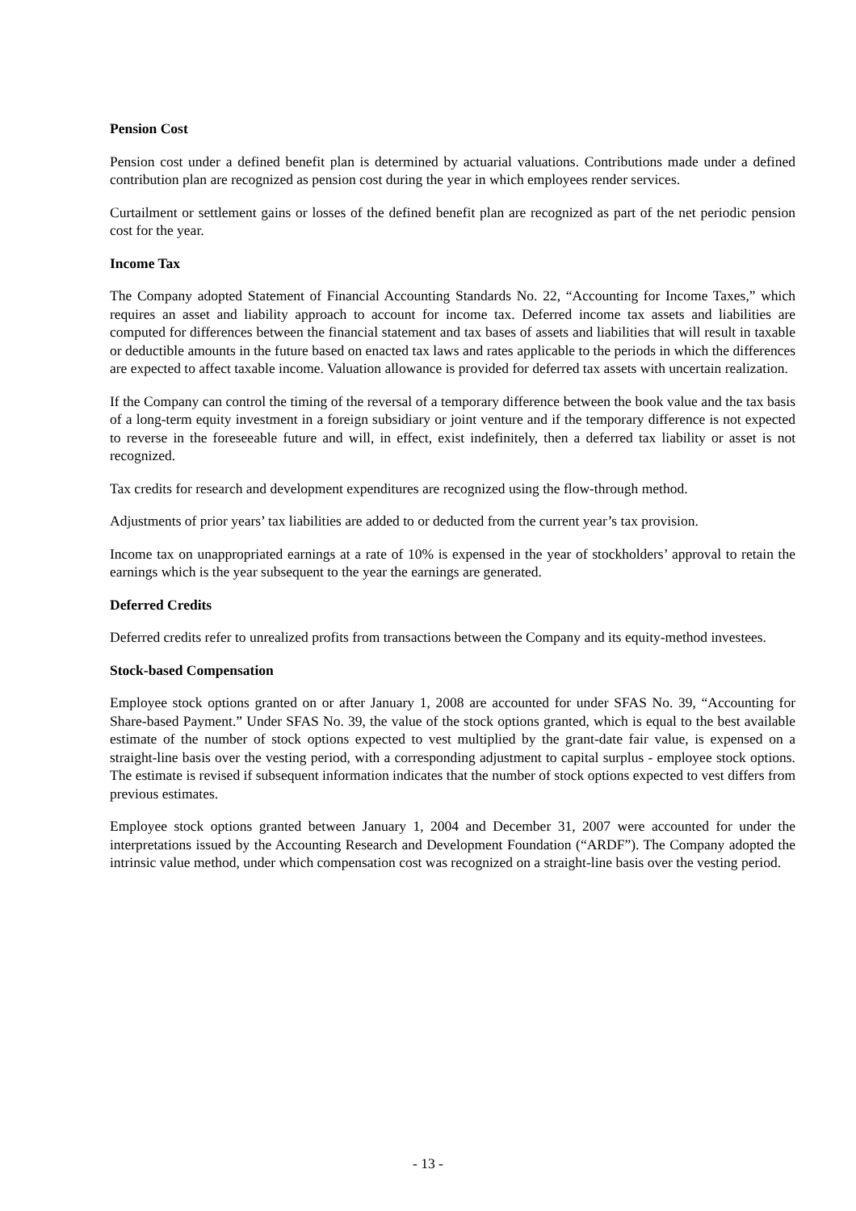Pension Cost
Pension cost under a defined benefit plan is determined by actuarial valuations. Contributions made under a defined contribution plan are recognized as pension cost during the year in which employees render services.
Curtailment or settlement gains or losses of the defined benefit plan are recognized as part of the net periodic pension cost for the year.
Income Tax
The Company adopted Statement of Financial Accounting Standards No. 22, “Accounting for Income Taxes,” which requires an asset and liability approach to account for income tax. Deferred income tax assets and liabilities are computed for differences between the financial statement and tax bases of assets and liabilities that will result in taxable or deductible amounts in the future based on enacted tax laws and rates applicable to the periods in which the differences are expected to affect taxable income. Valuation allowance is provided for deferred tax assets with uncertain realization.
If the Company can control the timing of the reversal of a temporary difference between the book value and the tax basis of a long-term equity investment in a foreign subsidiary or joint venture and if the temporary difference is not expected to reverse in the foreseeable future and will, in effect, exist indefinitely, then a deferred tax liability or asset is not recognized.
Tax credits for research and development expenditures are recognized using the flow-through method.
Adjustments of prior years’ tax liabilities are added to or deducted from the current year’s tax provision.
Income tax on unappropriated earnings at a rate of 10% is expensed in the year of stockholders’ approval to retain the earnings which is the year subsequent to the year the earnings are generated.
Deferred Credits
Deferred credits refer to unrealized profits from transactions between the Company and its equity-method investees.
Stock-based Compensation
Employee stock options granted on or after January 1, 2008 are accounted for under SFAS No. 39, “Accounting for Share-based Payment.” Under SFAS No. 39, the value of the stock options granted, which is equal to the best available estimate of the number of stock options expected to vest multiplied by the grant-date fair value, is expensed on a straight-line basis over the vesting period, with a corresponding adjustment to capital surplus - employee stock options. The estimate is revised if subsequent information indicates that the number of stock options expected to vest differs from previous estimates.
Employee stock options granted between January 1, 2004 and December 31, 2007 were accounted for under the interpretations issued by the Accounting Research and Development Foundation (“ARDF”). The Company adopted the intrinsic value method, under which compensation cost was recognized on a straight-line basis over the vesting period.
- 13 -